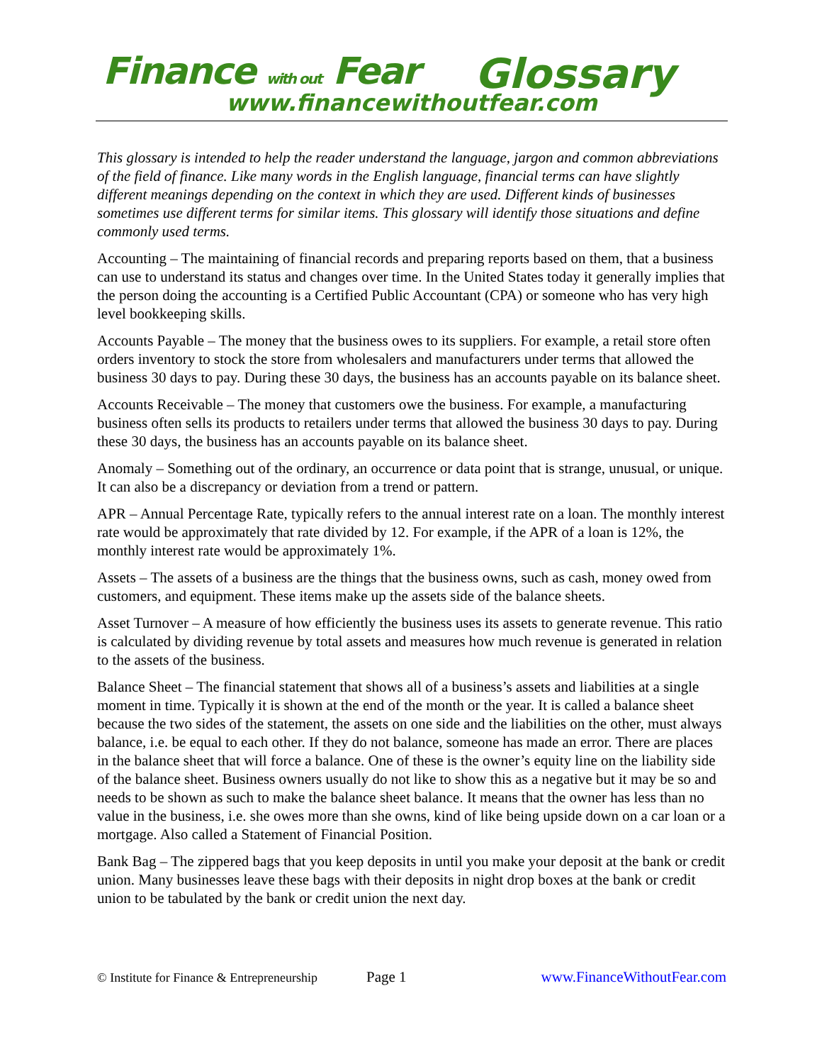Finance with out Fear Glossary
www.financewithoutfear.com
This glossary is intended to help the reader understand the language, jargon and common abbreviations of the field of finance. Like many words in the English language, financial terms can have slightly different meanings depending on the context in which they are used. Different kinds of businesses sometimes use different terms for similar items. This glossary will identify those situations and define commonly used terms.
Accounting – The maintaining of financial records and preparing reports based on them, that a business can use to understand its status and changes over time. In the United States today it generally implies that the person doing the accounting is a Certified Public Accountant (CPA) or someone who has very high level bookkeeping skills.
Accounts Payable – The money that the business owes to its suppliers. For example, a retail store often orders inventory to stock the store from wholesalers and manufacturers under terms that allowed the business 30 days to pay. During these 30 days, the business has an accounts payable on its balance sheet.
Accounts Receivable – The money that customers owe the business. For example, a manufacturing business often sells its products to retailers under terms that allowed the business 30 days to pay. During these 30 days, the business has an accounts payable on its balance sheet.
Anomaly – Something out of the ordinary, an occurrence or data point that is strange, unusual, or unique. It can also be a discrepancy or deviation from a trend or pattern.
APR – Annual Percentage Rate, typically refers to the annual interest rate on a loan. The monthly interest rate would be approximately that rate divided by 12. For example, if the APR of a loan is 12%, the monthly interest rate would be approximately 1%.
Assets – The assets of a business are the things that the business owns, such as cash, money owed from customers, and equipment. These items make up the assets side of the balance sheets.
Asset Turnover – A measure of how efficiently the business uses its assets to generate revenue. This ratio is calculated by dividing revenue by total assets and measures how much revenue is generated in relation to the assets of the business.
Balance Sheet – The financial statement that shows all of a business’s assets and liabilities at a single moment in time. Typically it is shown at the end of the month or the year. It is called a balance sheet because the two sides of the statement, the assets on one side and the liabilities on the other, must always balance, i.e. be equal to each other. If they do not balance, someone has made an error. There are places in the balance sheet that will force a balance. One of these is the owner’s equity line on the liability side of the balance sheet. Business owners usually do not like to show this as a negative but it may be so and needs to be shown as such to make the balance sheet balance. It means that the owner has less than no value in the business, i.e. she owes more than she owns, kind of like being upside down on a car loan or a mortgage. Also called a Statement of Financial Position.
Bank Bag – The zippered bags that you keep deposits in until you make your deposit at the bank or credit union. Many businesses leave these bags with their deposits in night drop boxes at the bank or credit union to be tabulated by the bank or credit union the next day.
© Institute for Finance & Entrepreneurship Page 1 www.FinanceWithoutFear.com